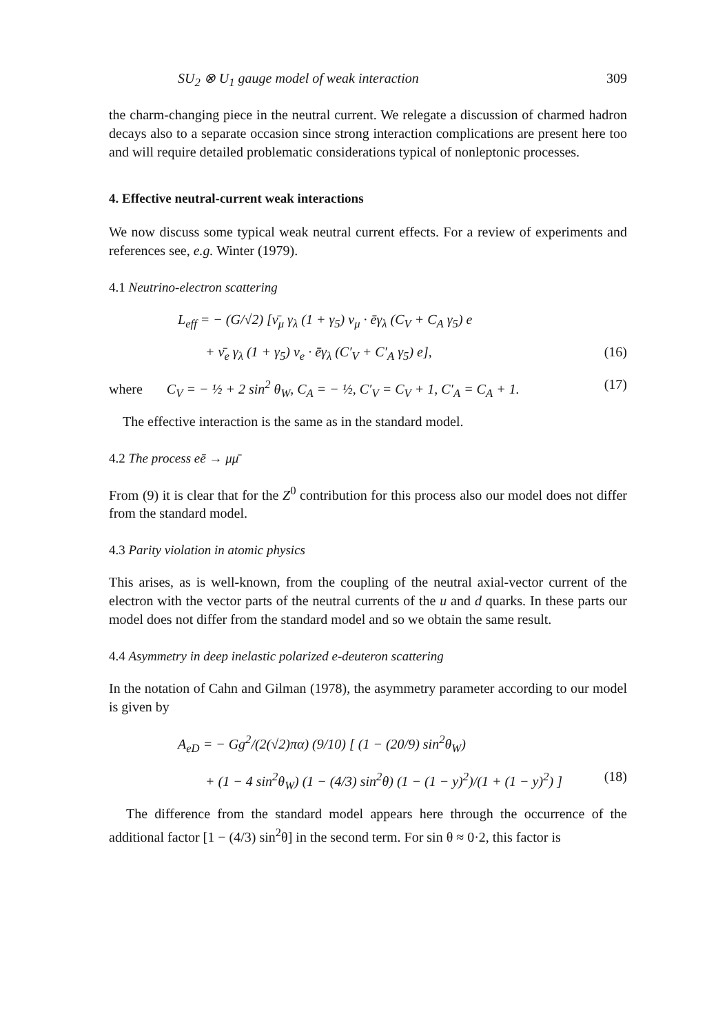SU<sub>2</sub> ⊗ U<sub>1</sub> gauge model of weak interaction 309
the charm-changing piece in the neutral current. We relegate a discussion of charmed hadron decays also to a separate occasion since strong interaction complications are present here too and will require detailed problematic considerations typical of nonleptonic processes.
4. Effective neutral-current weak interactions
We now discuss some typical weak neutral current effects. For a review of experiments and references see, e.g. Winter (1979).
4.1 Neutrino-electron scattering
L<sub>eff</sub> = − (G/√2) [ν̄<sub>μ</sub> γ<sub>λ</sub> (1 + γ<sub>5</sub>) ν<sub>μ</sub> · ēγ<sub>λ</sub> (C<sub>V</sub> + C<sub>A</sub> γ<sub>5</sub>) e
+ ν̄<sub>e</sub> γ<sub>λ</sub> (1 + γ<sub>5</sub>) ν<sub>e</sub> · ēγ<sub>λ</sub> (C′<sub>V</sub> + C′<sub>A</sub> γ<sub>5</sub>) e], (16)
where C<sub>V</sub> = − ½ + 2 sin<sup>2</sup> θ<sub>W</sub>, C<sub>A</sub> = − ½, C′<sub>V</sub> = C<sub>V</sub> + 1, C′<sub>A</sub> = C<sub>A</sub> + 1. (17)
The effective interaction is the same as in the standard model.
4.2 The process eē → μμ̄
From (9) it is clear that for the Z<sup>0</sup> contribution for this process also our model does not differ from the standard model.
4.3 Parity violation in atomic physics
This arises, as is well-known, from the coupling of the neutral axial-vector current of the electron with the vector parts of the neutral currents of the u and d quarks. In these parts our model does not differ from the standard model and so we obtain the same result.
4.4 Asymmetry in deep inelastic polarized e-deuteron scattering
In the notation of Cahn and Gilman (1978), the asymmetry parameter according to our model is given by
A<sub>eD</sub> = − Gg<sup>2</sup>/(2(√2)πα) (9/10) [ (1 − (20/9) sin<sup>2</sup>θ<sub>W</sub>)
+ (1 − 4 sin<sup>2</sup>θ<sub>W</sub>) (1 − (4/3) sin<sup>2</sup>θ) (1 − (1 − y)<sup>2</sup>)/(1 + (1 − y)<sup>2</sup>) ] (18)
The difference from the standard model appears here through the occurrence of the additional factor [1 − (4/3) sin<sup>2</sup>θ] in the second term. For sin θ ≈ 0·2, this factor is